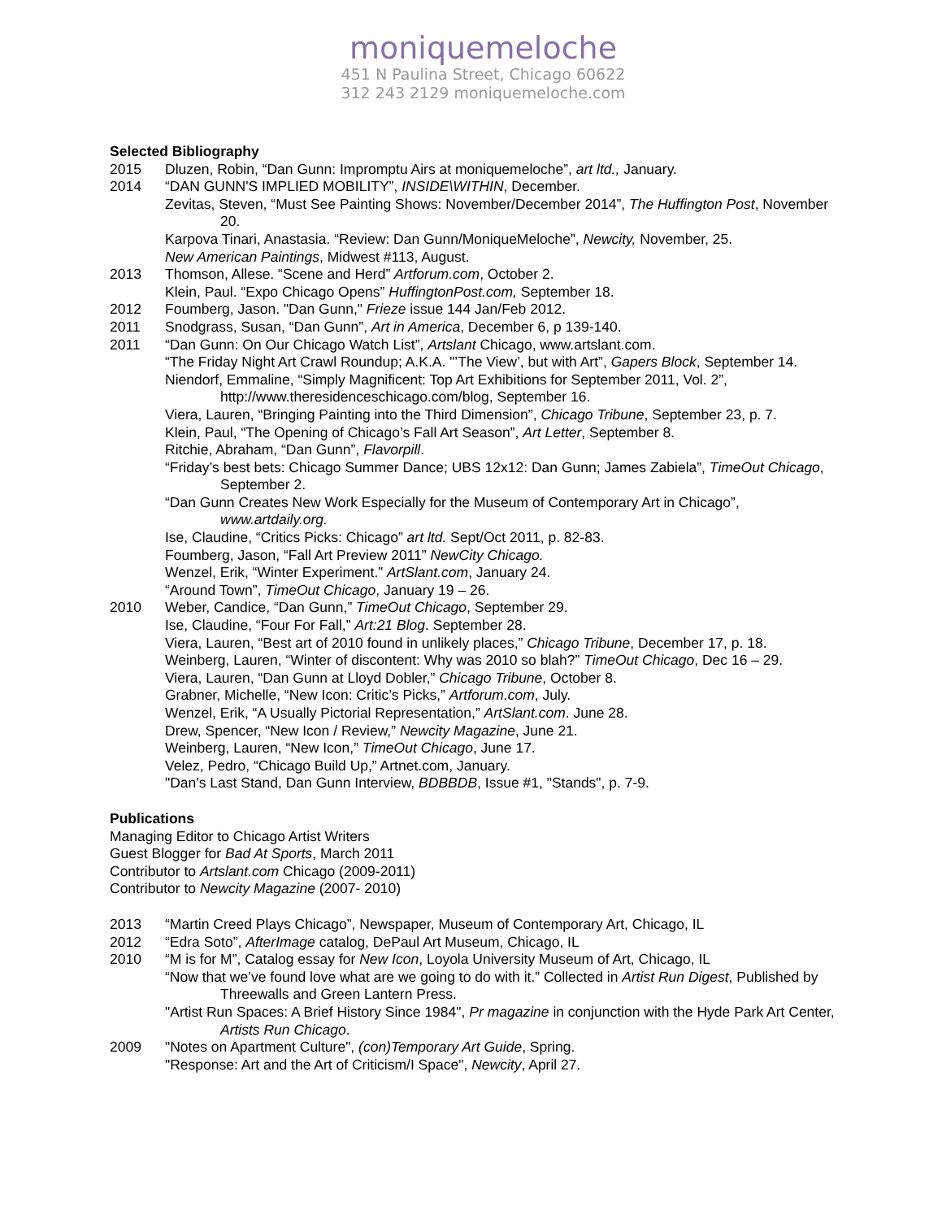moniquemeloche
451 N Paulina Street, Chicago 60622
312 243 2129 moniquemeloche.com
Selected Bibliography
2015 Dluzen, Robin, “Dan Gunn: Impromptu Airs at moniquemeloche”, art ltd., January.
2014 “DAN GUNN'S IMPLIED MOBILITY”, INSIDE\WITHIN, December.
Zevitas, Steven, “Must See Painting Shows: November/December 2014”, The Huffington Post, November 20.
Karpova Tinari, Anastasia. “Review: Dan Gunn/MoniqueMeloche”, Newcity, November, 25.
New American Paintings, Midwest #113, August.
2013 Thomson, Allese. “Scene and Herd” Artforum.com, October 2.
Klein, Paul. “Expo Chicago Opens” HuffingtonPost.com, September 18.
2012 Foumberg, Jason. "Dan Gunn," Frieze issue 144 Jan/Feb 2012.
2011 Snodgrass, Susan, “Dan Gunn”, Art in America, December 6, p 139-140.
2011 “Dan Gunn: On Our Chicago Watch List”, Artslant Chicago, www.artslant.com.
“The Friday Night Art Crawl Roundup; A.K.A. "’The View’, but with Art”, Gapers Block, September 14.
Niendorf, Emmaline, “Simply Magnificent: Top Art Exhibitions for September 2011, Vol. 2”, http://www.theresidenceschicago.com/blog, September 16.
Viera, Lauren, “Bringing Painting into the Third Dimension”, Chicago Tribune, September 23, p. 7.
Klein, Paul, “The Opening of Chicago’s Fall Art Season”, Art Letter, September 8.
Ritchie, Abraham, “Dan Gunn”, Flavorpill.
“Friday’s best bets: Chicago Summer Dance; UBS 12x12: Dan Gunn; James Zabiela”, TimeOut Chicago, September 2.
“Dan Gunn Creates New Work Especially for the Museum of Contemporary Art in Chicago”,
www.artdaily.org.
Ise, Claudine, “Critics Picks: Chicago” art ltd. Sept/Oct 2011, p. 82-83.
Foumberg, Jason, “Fall Art Preview 2011” NewCity Chicago.
Wenzel, Erik, “Winter Experiment.” ArtSlant.com, January 24.
“Around Town”, TimeOut Chicago, January 19 – 26.
2010 Weber, Candice, “Dan Gunn,” TimeOut Chicago, September 29.
Ise, Claudine, “Four For Fall,” Art:21 Blog. September 28.
Viera, Lauren, “Best art of 2010 found in unlikely places,” Chicago Tribune, December 17, p. 18.
Weinberg, Lauren, “Winter of discontent: Why was 2010 so blah?” TimeOut Chicago, Dec 16 – 29.
Viera, Lauren, “Dan Gunn at Lloyd Dobler,” Chicago Tribune, October 8.
Grabner, Michelle, “New Icon: Critic’s Picks,” Artforum.com, July.
Wenzel, Erik, “A Usually Pictorial Representation,” ArtSlant.com. June 28.
Drew, Spencer, “New Icon / Review,” Newcity Magazine, June 21.
Weinberg, Lauren, “New Icon,” TimeOut Chicago, June 17.
Velez, Pedro, “Chicago Build Up,” Artnet.com, January.
"Dan's Last Stand, Dan Gunn Interview, BDBBDB, Issue #1, "Stands", p. 7-9.
Publications
Managing Editor to Chicago Artist Writers
Guest Blogger for Bad At Sports, March 2011
Contributor to Artslant.com Chicago (2009-2011)
Contributor to Newcity Magazine (2007- 2010)
2013 “Martin Creed Plays Chicago”, Newspaper, Museum of Contemporary Art, Chicago, IL
2012 “Edra Soto”, AfterImage catalog, DePaul Art Museum, Chicago, IL
2010 “M is for M”, Catalog essay for New Icon, Loyola University Museum of Art, Chicago, IL
“Now that we’ve found love what are we going to do with it.” Collected in Artist Run Digest, Published by Threewalls and Green Lantern Press.
"Artist Run Spaces: A Brief History Since 1984", Pr magazine in conjunction with the Hyde Park Art Center, Artists Run Chicago.
2009 "Notes on Apartment Culture", (con)Temporary Art Guide, Spring.
"Response: Art and the Art of Criticism/I Space", Newcity, April 27.